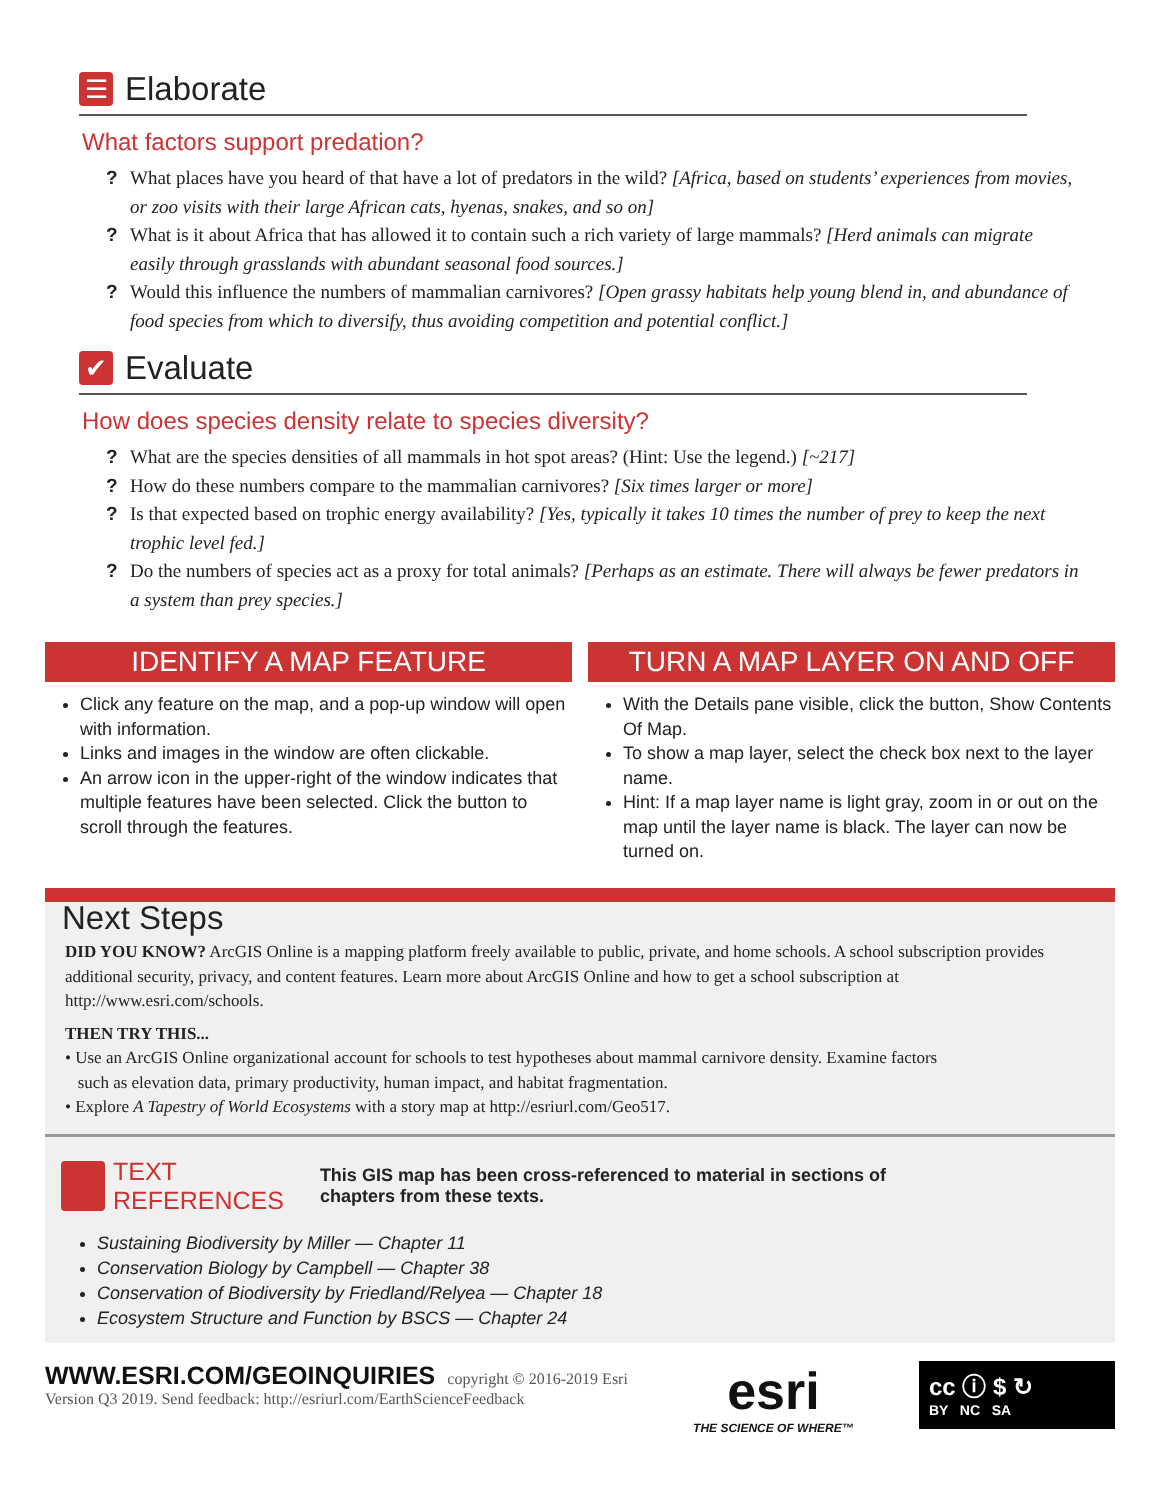☰ Elaborate
What factors support predation?
? What places have you heard of that have a lot of predators in the wild? [Africa, based on students’ experiences from movies, or zoo visits with their large African cats, hyenas, snakes, and so on]
? What is it about Africa that has allowed it to contain such a rich variety of large mammals? [Herd animals can migrate easily through grasslands with abundant seasonal food sources.]
? Would this influence the numbers of mammalian carnivores? [Open grassy habitats help young blend in, and abundance of food species from which to diversify, thus avoiding competition and potential conflict.]
✔ Evaluate
How does species density relate to species diversity?
? What are the species densities of all mammals in hot spot areas? (Hint: Use the legend.) [~217]
? How do these numbers compare to the mammalian carnivores? [Six times larger or more]
? Is that expected based on trophic energy availability? [Yes, typically it takes 10 times the number of prey to keep the next trophic level fed.]
? Do the numbers of species act as a proxy for total animals? [Perhaps as an estimate. There will always be fewer predators in a system than prey species.]
IDENTIFY A MAP FEATURE
Click any feature on the map, and a pop-up window will open with information.
Links and images in the window are often clickable.
An arrow icon in the upper-right of the window indicates that multiple features have been selected. Click the button to scroll through the features.
TURN A MAP LAYER ON AND OFF
With the Details pane visible, click the button, Show Contents Of Map.
To show a map layer, select the check box next to the layer name.
Hint: If a map layer name is light gray, zoom in or out on the map until the layer name is black. The layer can now be turned on.
Next Steps
DID YOU KNOW? ArcGIS Online is a mapping platform freely available to public, private, and home schools. A school subscription provides additional security, privacy, and content features. Learn more about ArcGIS Online and how to get a school subscription at http://www.esri.com/schools.
THEN TRY THIS...
• Use an ArcGIS Online organizational account for schools to test hypotheses about mammal carnivore density. Examine factors
such as elevation data, primary productivity, human impact, and habitat fragmentation.
• Explore A Tapestry of World Ecosystems with a story map at http://esriurl.com/Geo517.
TEXT
REFERENCES
This GIS map has been cross-referenced to material in sections of
chapters from these texts.
Sustaining Biodiversity by Miller — Chapter 11
Conservation Biology by Campbell — Chapter 38
Conservation of Biodiversity by Friedland/Relyea — Chapter 18
Ecosystem Structure and Function by BSCS — Chapter 24
WWW.ESRI.COM/GEOINQUIRIES copyright © 2016-2019 Esri
Version Q3 2019. Send feedback: http://esriurl.com/EarthScienceFeedback
esri
THE SCIENCE OF WHERE™
cc ⓘ $ ↻
BY NC SA